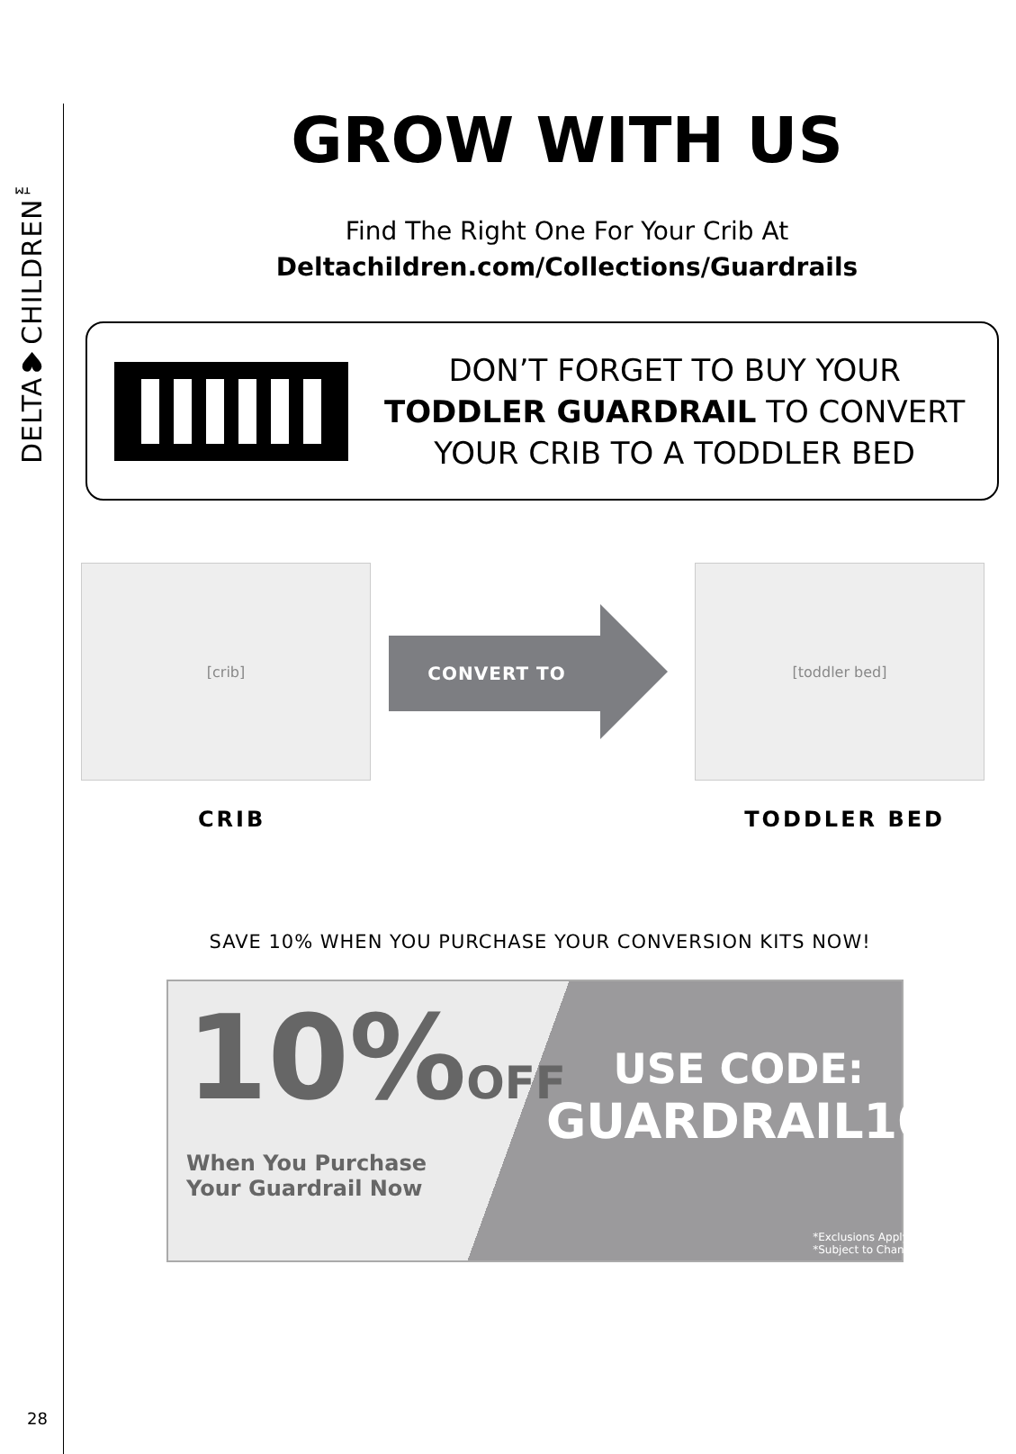DELTA♥CHILDREN<sup>™</sup>
28
GROW WITH US
Find The Right One For Your Crib At
Deltachildren.com/Collections/Guardrails
DON’T FORGET TO BUY YOUR
TODDLER GUARDRAIL TO CONVERT
YOUR CRIB TO A TODDLER BED
[crib]
CONVERT TO
[toddler bed]
CRIB TODDLER BED
SAVE 10% WHEN YOU PURCHASE YOUR CONVERSION KITS NOW!
10%OFF
When You Purchase
Your Guardrail Now
USE CODE:
GUARDRAIL10
*Exclusions Apply
*Subject to Change